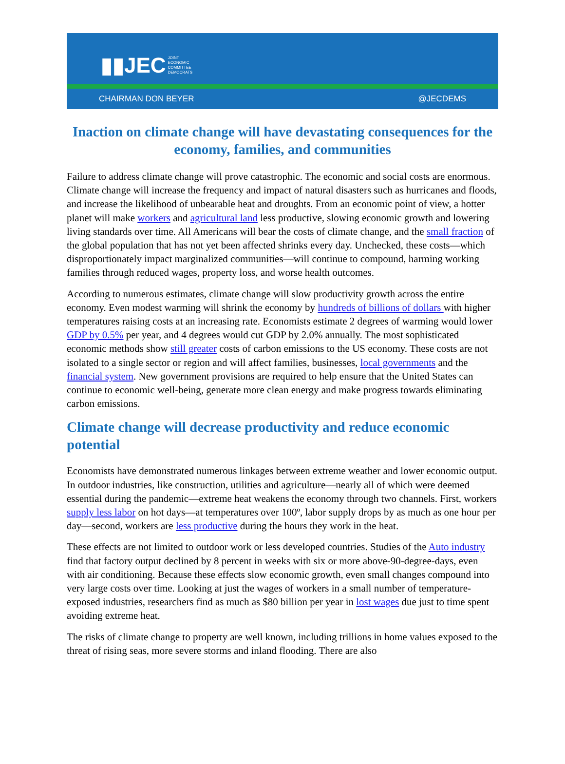▮▮JEC JOINT
ECONOMIC
COMMITTEE
DEMOCRATS
CHAIRMAN DON BEYER @JECDEMS
Inaction on climate change will have devastating consequences for the economy, families, and communities
Failure to address climate change will prove catastrophic. The economic and social costs are enormous. Climate change will increase the frequency and impact of natural disasters such as hurricanes and floods, and increase the likelihood of unbearable heat and droughts. From an economic point of view, a hotter planet will make workers and agricultural land less productive, slowing economic growth and lowering living standards over time. All Americans will bear the costs of climate change, and the small fraction of the global population that has not yet been affected shrinks every day. Unchecked, these costs—which disproportionately impact marginalized communities—will continue to compound, harming working families through reduced wages, property loss, and worse health outcomes.
According to numerous estimates, climate change will slow productivity growth across the entire economy. Even modest warming will shrink the economy by hundreds of billions of dollars with higher temperatures raising costs at an increasing rate. Economists estimate 2 degrees of warming would lower GDP by 0.5% per year, and 4 degrees would cut GDP by 2.0% annually. The most sophisticated economic methods show still greater costs of carbon emissions to the US economy. These costs are not isolated to a single sector or region and will affect families, businesses, local governments and the financial system. New government provisions are required to help ensure that the United States can continue to economic well-being, generate more clean energy and make progress towards eliminating carbon emissions.
Climate change will decrease productivity and reduce economic potential
Economists have demonstrated numerous linkages between extreme weather and lower economic output. In outdoor industries, like construction, utilities and agriculture—nearly all of which were deemed essential during the pandemic—extreme heat weakens the economy through two channels. First, workers supply less labor on hot days—at temperatures over 100º, labor supply drops by as much as one hour per day—second, workers are less productive during the hours they work in the heat.
These effects are not limited to outdoor work or less developed countries. Studies of the Auto industry find that factory output declined by 8 percent in weeks with six or more above-90-degree-days, even with air conditioning. Because these effects slow economic growth, even small changes compound into very large costs over time. Looking at just the wages of workers in a small number of temperature-exposed industries, researchers find as much as $80 billion per year in lost wages due just to time spent avoiding extreme heat.
The risks of climate change to property are well known, including trillions in home values exposed to the threat of rising seas, more severe storms and inland flooding. There are also